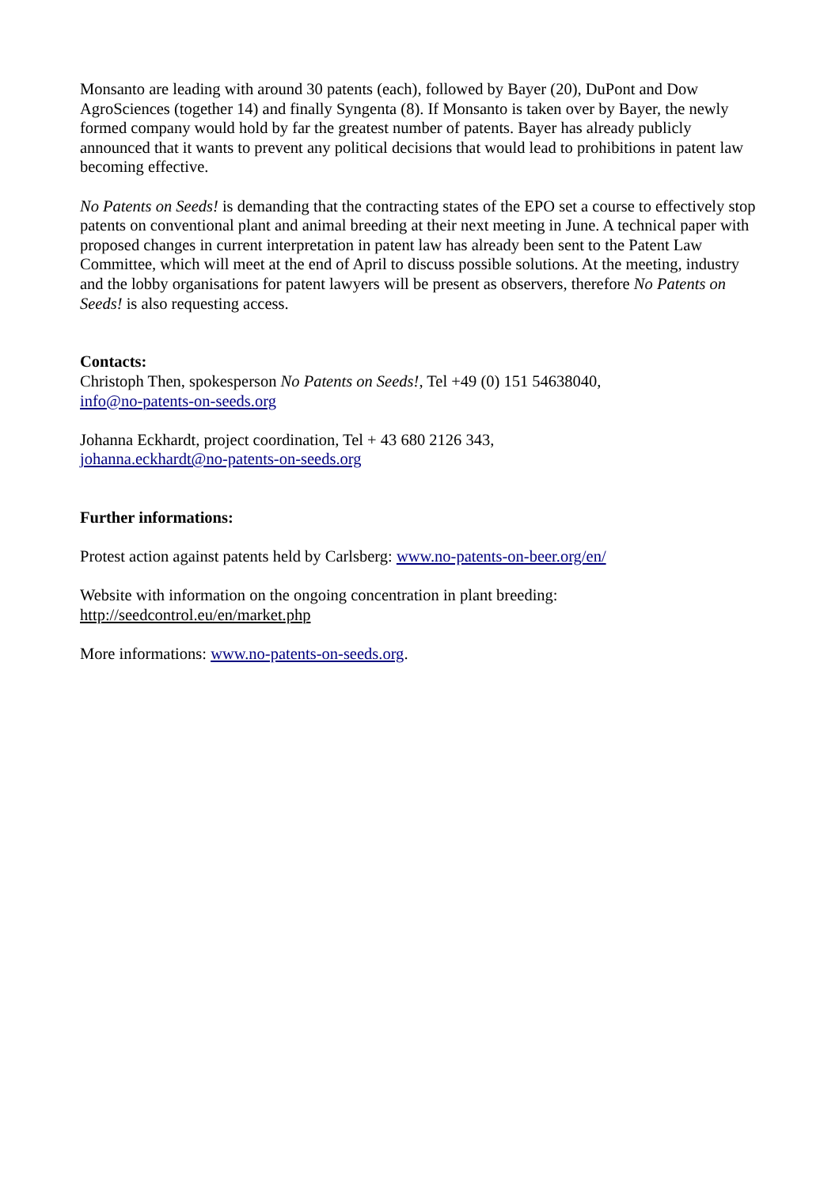Monsanto are leading with around 30 patents (each), followed by Bayer (20), DuPont and Dow AgroSciences (together 14) and finally Syngenta (8). If Monsanto is taken over by Bayer, the newly formed company would hold by far the greatest number of patents. Bayer has already publicly announced that it wants to prevent any political decisions that would lead to prohibitions in patent law becoming effective.
No Patents on Seeds! is demanding that the contracting states of the EPO set a course to effectively stop patents on conventional plant and animal breeding at their next meeting in June. A technical paper with proposed changes in current interpretation in patent law has already been sent to the Patent Law Committee, which will meet at the end of April to discuss possible solutions. At the meeting, industry and the lobby organisations for patent lawyers will be present as observers, therefore No Patents on Seeds! is also requesting access.
Contacts:
Christoph Then, spokesperson No Patents on Seeds!, Tel +49 (0) 151 54638040,
info@no-patents-on-seeds.org
Johanna Eckhardt, project coordination, Tel + 43 680 2126 343,
johanna.eckhardt@no-patents-on-seeds.org
Further informations:
Protest action against patents held by Carlsberg: www.no-patents-on-beer.org/en/
Website with information on the ongoing concentration in plant breeding:
http://seedcontrol.eu/en/market.php
More informations: www.no-patents-on-seeds.org.